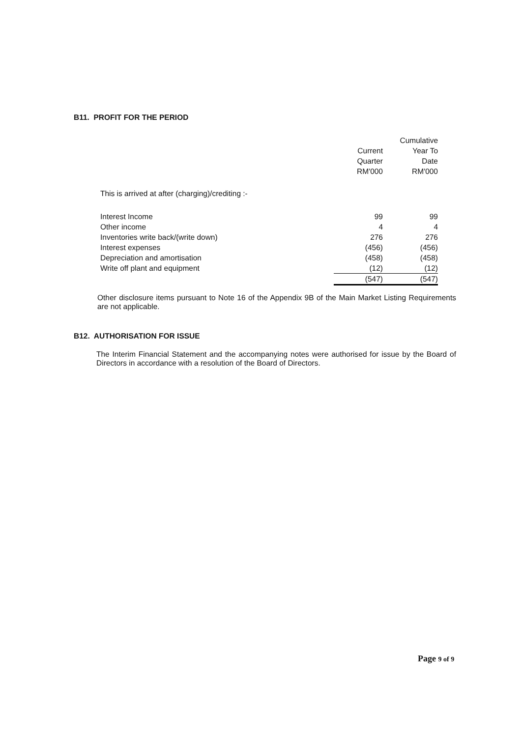B11. PROFIT FOR THE PERIOD
| | Current Quarter RM'000 | Cumulative Year To Date RM'000 |
| --- | --- | --- |
| This is arrived at after (charging)/crediting :- | | |
| Interest Income | 99 | 99 |
| Other income | 4 | 4 |
| Inventories write back/(write down) | 276 | 276 |
| Interest expenses | (456) | (456) |
| Depreciation and amortisation | (458) | (458) |
| Write off plant and equipment | (12) | (12) |
| | (547) | (547) |
Other disclosure items pursuant to Note 16 of the Appendix 9B of the Main Market Listing Requirements are not applicable.
B12. AUTHORISATION FOR ISSUE
The Interim Financial Statement and the accompanying notes were authorised for issue by the Board of Directors in accordance with a resolution of the Board of Directors.
Page 9 of 9